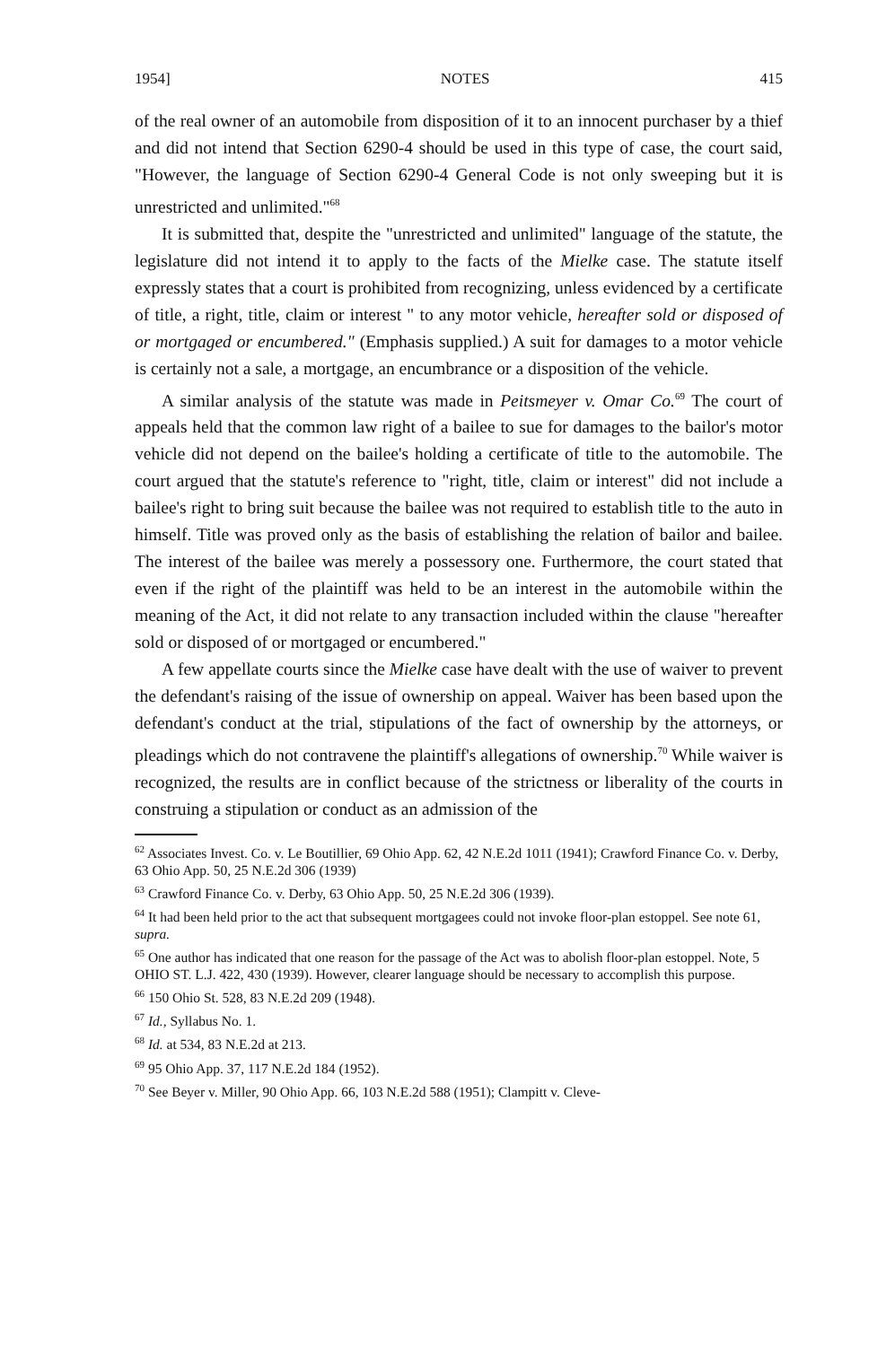1954] NOTES 415
of the real owner of an automobile from disposition of it to an innocent purchaser by a thief and did not intend that Section 6290-4 should be used in this type of case, the court said, "However, the language of Section 6290-4 General Code is not only sweeping but it is unrestricted and unlimited."<sup>68</sup>
It is submitted that, despite the "unrestricted and unlimited" language of the statute, the legislature did not intend it to apply to the facts of the Mielke case. The statute itself expressly states that a court is prohibited from recognizing, unless evidenced by a certificate of title, a right, title, claim or interest " to any motor vehicle, hereafter sold or disposed of or mortgaged or encumbered." (Emphasis supplied.) A suit for damages to a motor vehicle is certainly not a sale, a mortgage, an encumbrance or a disposition of the vehicle.
A similar analysis of the statute was made in Peitsmeyer v. Omar Co.<sup>69</sup> The court of appeals held that the common law right of a bailee to sue for damages to the bailor's motor vehicle did not depend on the bailee's holding a certificate of title to the automobile. The court argued that the statute's reference to "right, title, claim or interest" did not include a bailee's right to bring suit because the bailee was not required to establish title to the auto in himself. Title was proved only as the basis of establishing the relation of bailor and bailee. The interest of the bailee was merely a possessory one. Furthermore, the court stated that even if the right of the plaintiff was held to be an interest in the automobile within the meaning of the Act, it did not relate to any transaction included within the clause "hereafter sold or disposed of or mortgaged or encumbered."
A few appellate courts since the Mielke case have dealt with the use of waiver to prevent the defendant's raising of the issue of ownership on appeal. Waiver has been based upon the defendant's conduct at the trial, stipulations of the fact of ownership by the attorneys, or pleadings which do not contravene the plaintiff's allegations of ownership.<sup>70</sup> While waiver is recognized, the results are in conflict because of the strictness or liberality of the courts in construing a stipulation or conduct as an admission of the
<sup>62</sup> Associates Invest. Co. v. Le Boutillier, 69 Ohio App. 62, 42 N.E.2d 1011 (1941); Crawford Finance Co. v. Derby, 63 Ohio App. 50, 25 N.E.2d 306 (1939)
<sup>63</sup> Crawford Finance Co. v. Derby, 63 Ohio App. 50, 25 N.E.2d 306 (1939).
<sup>64</sup> It had been held prior to the act that subsequent mortgagees could not invoke floor-plan estoppel. See note 61, supra.
<sup>65</sup> One author has indicated that one reason for the passage of the Act was to abolish floor-plan estoppel. Note, 5 OHIO ST. L.J. 422, 430 (1939). However, clearer language should be necessary to accomplish this purpose.
<sup>66</sup> 150 Ohio St. 528, 83 N.E.2d 209 (1948).
<sup>67</sup> Id., Syllabus No. 1.
<sup>68</sup> Id. at 534, 83 N.E.2d at 213.
<sup>69</sup> 95 Ohio App. 37, 117 N.E.2d 184 (1952).
<sup>70</sup> See Beyer v. Miller, 90 Ohio App. 66, 103 N.E.2d 588 (1951); Clampitt v. Cleve-